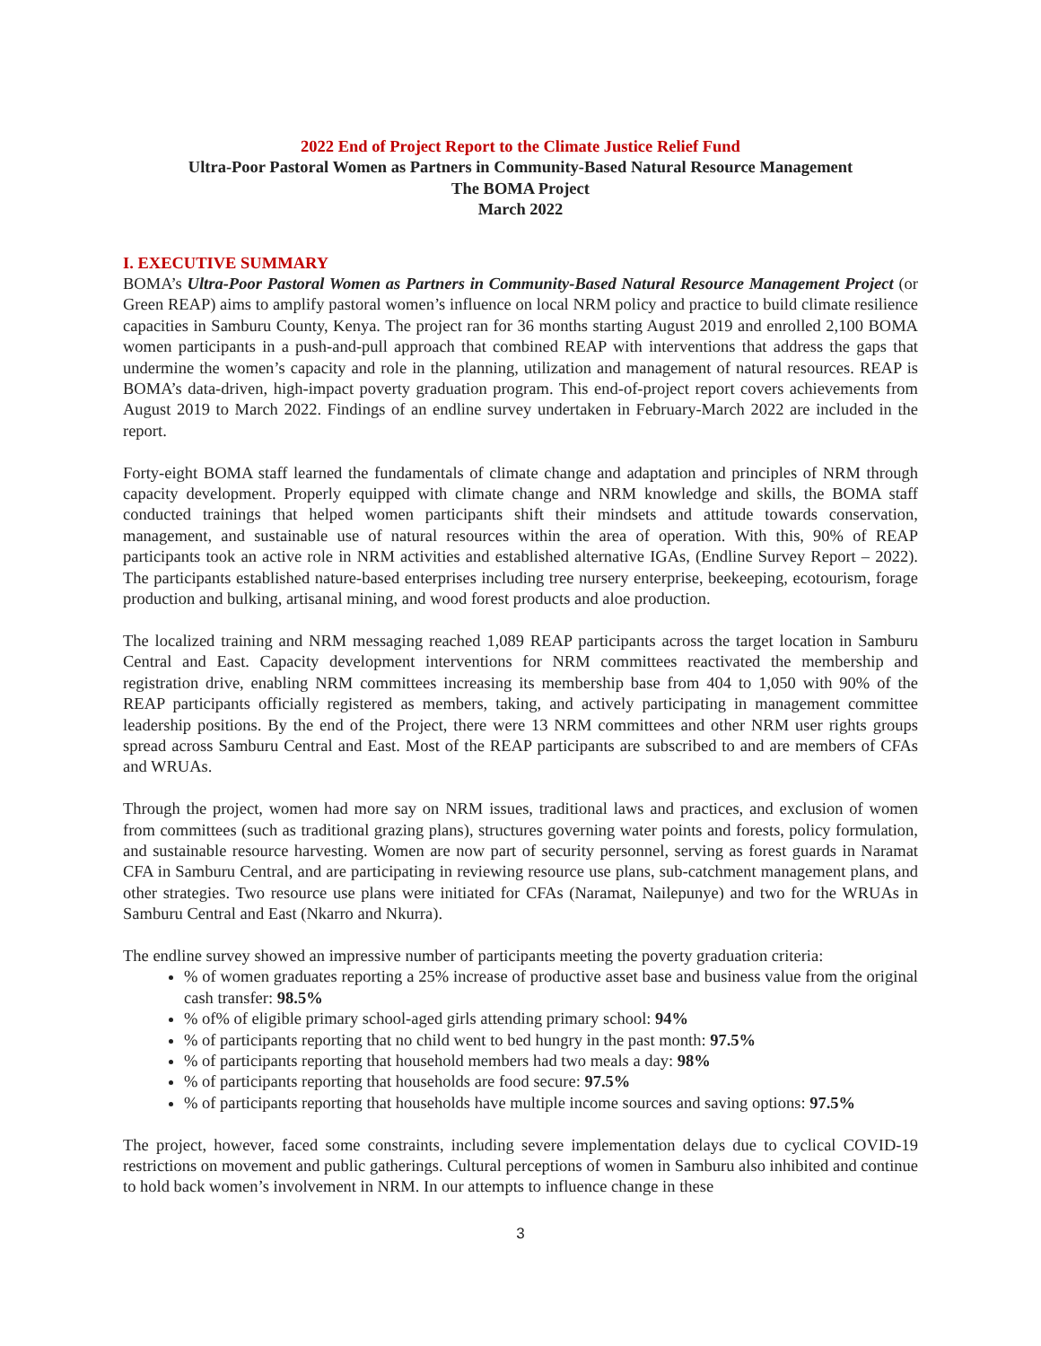2022 End of Project Report to the Climate Justice Relief Fund
Ultra-Poor Pastoral Women as Partners in Community-Based Natural Resource Management
The BOMA Project
March 2022
I. EXECUTIVE SUMMARY
BOMA’s Ultra-Poor Pastoral Women as Partners in Community-Based Natural Resource Management Project (or Green REAP) aims to amplify pastoral women’s influence on local NRM policy and practice to build climate resilience capacities in Samburu County, Kenya. The project ran for 36 months starting August 2019 and enrolled 2,100 BOMA women participants in a push-and-pull approach that combined REAP with interventions that address the gaps that undermine the women’s capacity and role in the planning, utilization and management of natural resources. REAP is BOMA’s data-driven, high-impact poverty graduation program. This end-of-project report covers achievements from August 2019 to March 2022. Findings of an endline survey undertaken in February-March 2022 are included in the report.
Forty-eight BOMA staff learned the fundamentals of climate change and adaptation and principles of NRM through capacity development. Properly equipped with climate change and NRM knowledge and skills, the BOMA staff conducted trainings that helped women participants shift their mindsets and attitude towards conservation, management, and sustainable use of natural resources within the area of operation. With this, 90% of REAP participants took an active role in NRM activities and established alternative IGAs, (Endline Survey Report – 2022). The participants established nature-based enterprises including tree nursery enterprise, beekeeping, ecotourism, forage production and bulking, artisanal mining, and wood forest products and aloe production.
The localized training and NRM messaging reached 1,089 REAP participants across the target location in Samburu Central and East. Capacity development interventions for NRM committees reactivated the membership and registration drive, enabling NRM committees increasing its membership base from 404 to 1,050 with 90% of the REAP participants officially registered as members, taking, and actively participating in management committee leadership positions. By the end of the Project, there were 13 NRM committees and other NRM user rights groups spread across Samburu Central and East. Most of the REAP participants are subscribed to and are members of CFAs and WRUAs.
Through the project, women had more say on NRM issues, traditional laws and practices, and exclusion of women from committees (such as traditional grazing plans), structures governing water points and forests, policy formulation, and sustainable resource harvesting. Women are now part of security personnel, serving as forest guards in Naramat CFA in Samburu Central, and are participating in reviewing resource use plans, sub-catchment management plans, and other strategies. Two resource use plans were initiated for CFAs (Naramat, Nailepunye) and two for the WRUAs in Samburu Central and East (Nkarro and Nkurra).
The endline survey showed an impressive number of participants meeting the poverty graduation criteria:
% of women graduates reporting a 25% increase of productive asset base and business value from the original cash transfer: 98.5%
% of% of eligible primary school-aged girls attending primary school: 94%
% of participants reporting that no child went to bed hungry in the past month: 97.5%
% of participants reporting that household members had two meals a day: 98%
% of participants reporting that households are food secure: 97.5%
% of participants reporting that households have multiple income sources and saving options: 97.5%
The project, however, faced some constraints, including severe implementation delays due to cyclical COVID-19 restrictions on movement and public gatherings. Cultural perceptions of women in Samburu also inhibited and continue to hold back women’s involvement in NRM. In our attempts to influence change in these
3